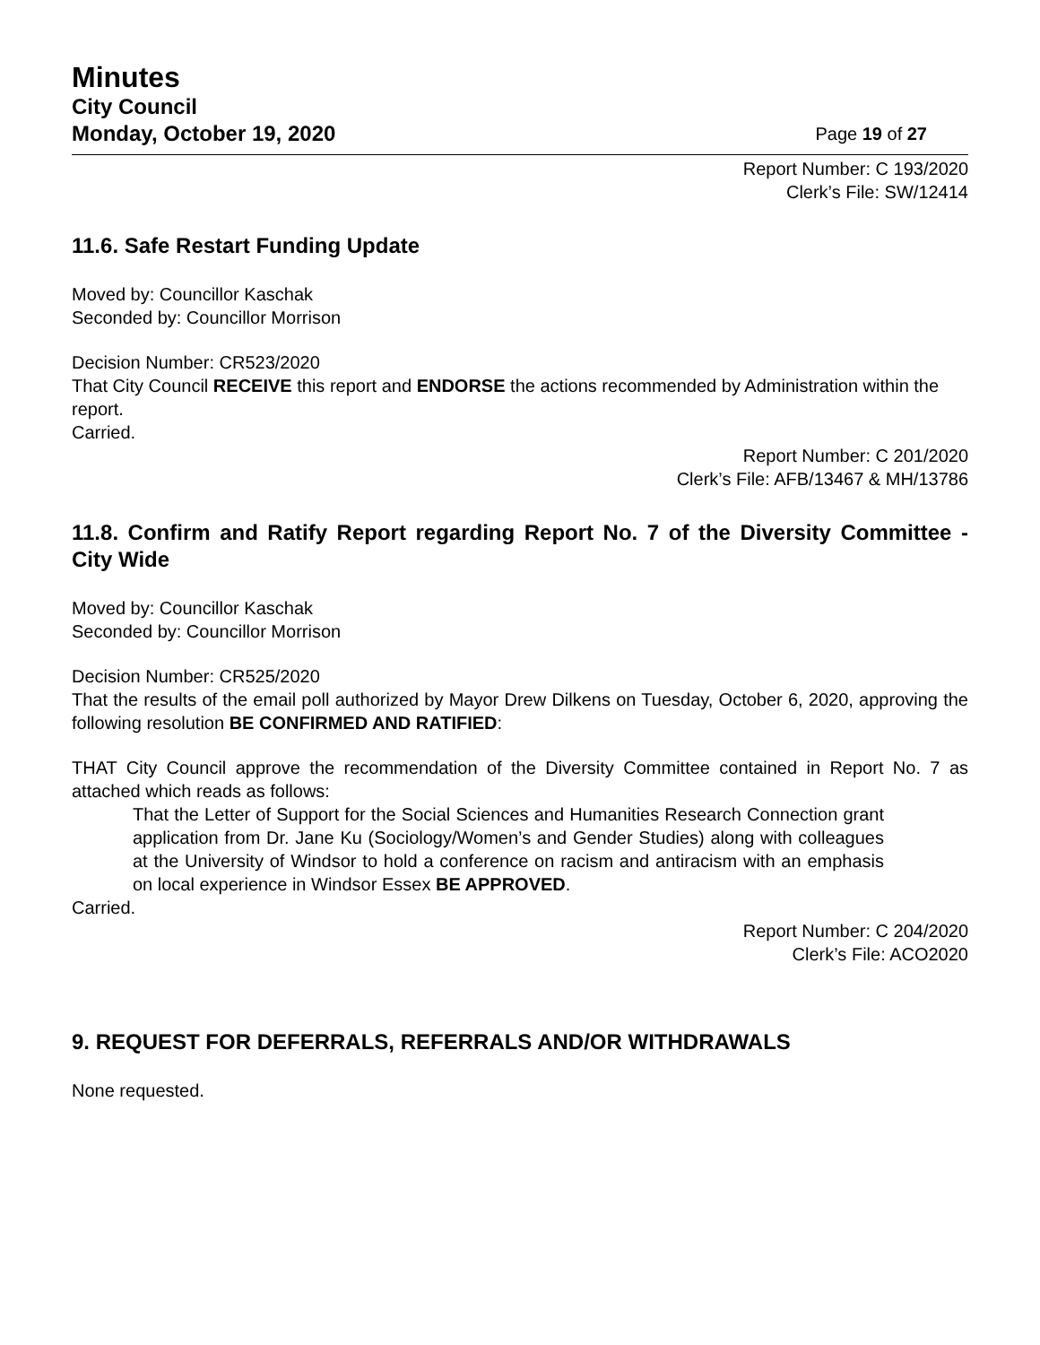Minutes
City Council
Monday, October 19, 2020 Page 19 of 27
Report Number: C 193/2020
Clerk’s File: SW/12414
11.6. Safe Restart Funding Update
Moved by: Councillor Kaschak
Seconded by: Councillor Morrison
Decision Number: CR523/2020
That City Council RECEIVE this report and ENDORSE the actions recommended by Administration within the report.
Carried.
Report Number: C 201/2020
Clerk’s File: AFB/13467 & MH/13786
11.8. Confirm and Ratify Report regarding Report No. 7 of the Diversity Committee - City Wide
Moved by: Councillor Kaschak
Seconded by: Councillor Morrison
Decision Number: CR525/2020
That the results of the email poll authorized by Mayor Drew Dilkens on Tuesday, October 6, 2020, approving the following resolution BE CONFIRMED AND RATIFIED:
THAT City Council approve the recommendation of the Diversity Committee contained in Report No. 7 as attached which reads as follows:
That the Letter of Support for the Social Sciences and Humanities Research Connection grant application from Dr. Jane Ku (Sociology/Women’s and Gender Studies) along with colleagues at the University of Windsor to hold a conference on racism and antiracism with an emphasis on local experience in Windsor Essex BE APPROVED.
Carried.
Report Number: C 204/2020
Clerk’s File: ACO2020
9. REQUEST FOR DEFERRALS, REFERRALS AND/OR WITHDRAWALS
None requested.